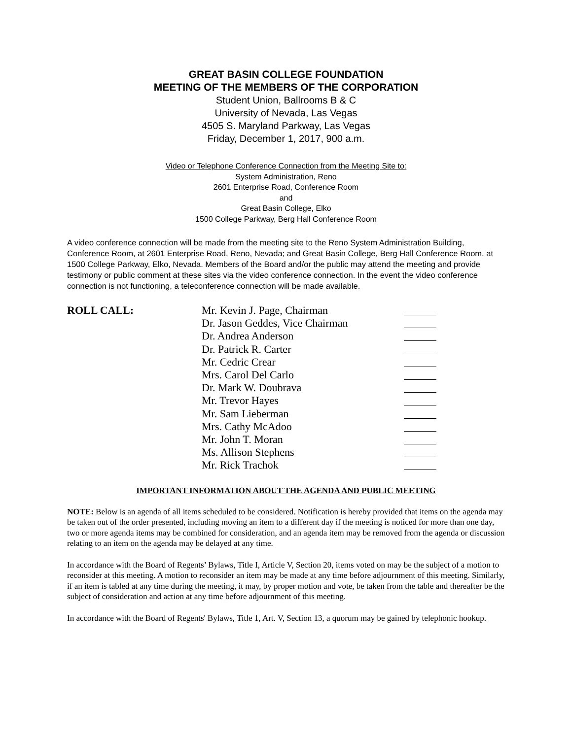GREAT BASIN COLLEGE FOUNDATION
MEETING OF THE MEMBERS OF THE CORPORATION
Student Union, Ballrooms B & C
University of Nevada, Las Vegas
4505 S. Maryland Parkway, Las Vegas
Friday, December 1, 2017, 900 a.m.
Video or Telephone Conference Connection from the Meeting Site to:
System Administration, Reno
2601 Enterprise Road, Conference Room
and
Great Basin College, Elko
1500 College Parkway, Berg Hall Conference Room
A video conference connection will be made from the meeting site to the Reno System Administration Building, Conference Room, at 2601 Enterprise Road, Reno, Nevada; and Great Basin College, Berg Hall Conference Room, at 1500 College Parkway, Elko, Nevada. Members of the Board and/or the public may attend the meeting and provide testimony or public comment at these sites via the video conference connection. In the event the video conference connection is not functioning, a teleconference connection will be made available.
ROLL CALL: Mr. Kevin J. Page, Chairman
Dr. Jason Geddes, Vice Chairman
Dr. Andrea Anderson
Dr. Patrick R. Carter
Mr. Cedric Crear
Mrs. Carol Del Carlo
Dr. Mark W. Doubrava
Mr. Trevor Hayes
Mr. Sam Lieberman
Mrs. Cathy McAdoo
Mr. John T. Moran
Ms. Allison Stephens
Mr. Rick Trachok
IMPORTANT INFORMATION ABOUT THE AGENDA AND PUBLIC MEETING
NOTE: Below is an agenda of all items scheduled to be considered. Notification is hereby provided that items on the agenda may be taken out of the order presented, including moving an item to a different day if the meeting is noticed for more than one day, two or more agenda items may be combined for consideration, and an agenda item may be removed from the agenda or discussion relating to an item on the agenda may be delayed at any time.
In accordance with the Board of Regents’ Bylaws, Title I, Article V, Section 20, items voted on may be the subject of a motion to reconsider at this meeting. A motion to reconsider an item may be made at any time before adjournment of this meeting. Similarly, if an item is tabled at any time during the meeting, it may, by proper motion and vote, be taken from the table and thereafter be the subject of consideration and action at any time before adjournment of this meeting.
In accordance with the Board of Regents' Bylaws, Title 1, Art. V, Section 13, a quorum may be gained by telephonic hookup.